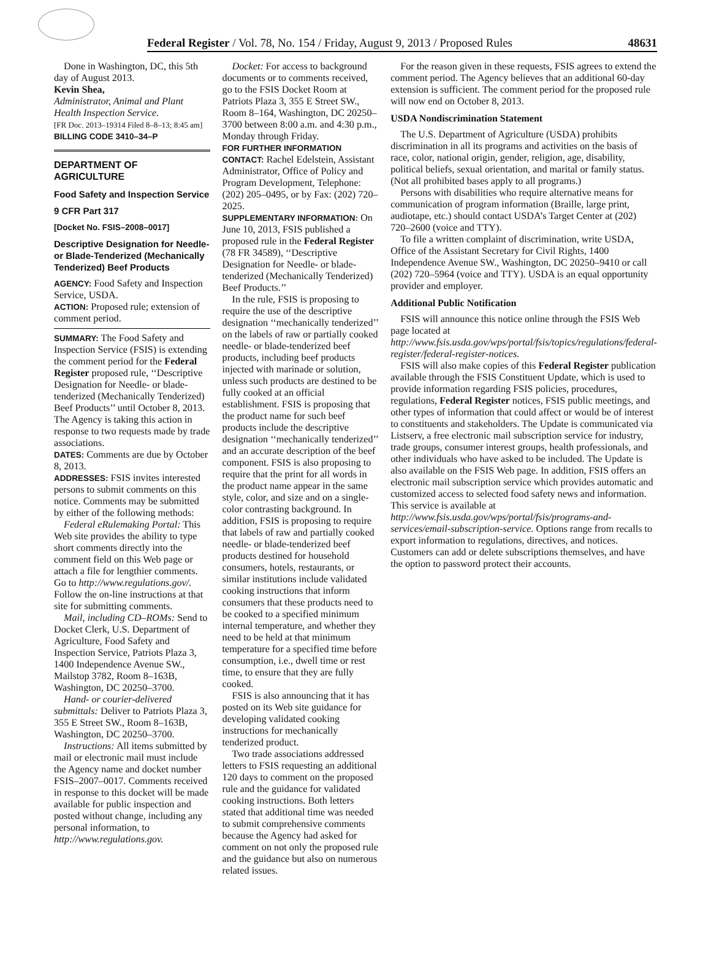Federal Register / Vol. 78, No. 154 / Friday, August 9, 2013 / Proposed Rules 48631
Done in Washington, DC, this 5th day of August 2013.
Kevin Shea,
Administrator, Animal and Plant Health Inspection Service.
[FR Doc. 2013–19314 Filed 8–8–13; 8:45 am]
BILLING CODE 3410–34–P
DEPARTMENT OF AGRICULTURE
Food Safety and Inspection Service
9 CFR Part 317
[Docket No. FSIS–2008–0017]
Descriptive Designation for Needle- or Blade-Tenderized (Mechanically Tenderized) Beef Products
AGENCY: Food Safety and Inspection Service, USDA.
ACTION: Proposed rule; extension of comment period.
SUMMARY: The Food Safety and Inspection Service (FSIS) is extending the comment period for the Federal Register proposed rule, ‘‘Descriptive Designation for Needle- or blade-tenderized (Mechanically Tenderized) Beef Products’’ until October 8, 2013. The Agency is taking this action in response to two requests made by trade associations.
DATES: Comments are due by October 8, 2013.
ADDRESSES: FSIS invites interested persons to submit comments on this notice. Comments may be submitted by either of the following methods:
Federal eRulemaking Portal: This Web site provides the ability to type short comments directly into the comment field on this Web page or attach a file for lengthier comments. Go to http://www.regulations.gov/. Follow the on-line instructions at that site for submitting comments.
Mail, including CD–ROMs: Send to Docket Clerk, U.S. Department of Agriculture, Food Safety and Inspection Service, Patriots Plaza 3, 1400 Independence Avenue SW., Mailstop 3782, Room 8–163B, Washington, DC 20250–3700.
Hand- or courier-delivered submittals: Deliver to Patriots Plaza 3, 355 E Street SW., Room 8–163B, Washington, DC 20250–3700.
Instructions: All items submitted by mail or electronic mail must include the Agency name and docket number FSIS–2007–0017. Comments received in response to this docket will be made available for public inspection and posted without change, including any personal information, to http://www.regulations.gov.
Docket: For access to background documents or to comments received, go to the FSIS Docket Room at Patriots Plaza 3, 355 E Street SW., Room 8–164, Washington, DC 20250–3700 between 8:00 a.m. and 4:30 p.m., Monday through Friday.
FOR FURTHER INFORMATION CONTACT: Rachel Edelstein, Assistant Administrator, Office of Policy and Program Development, Telephone: (202) 205–0495, or by Fax: (202) 720–2025.
SUPPLEMENTARY INFORMATION: On June 10, 2013, FSIS published a proposed rule in the Federal Register (78 FR 34589), ‘‘Descriptive Designation for Needle- or blade-tenderized (Mechanically Tenderized) Beef Products.’’
In the rule, FSIS is proposing to require the use of the descriptive designation ‘‘mechanically tenderized’’ on the labels of raw or partially cooked needle- or blade-tenderized beef products, including beef products injected with marinade or solution, unless such products are destined to be fully cooked at an official establishment. FSIS is proposing that the product name for such beef products include the descriptive designation ‘‘mechanically tenderized’’ and an accurate description of the beef component. FSIS is also proposing to require that the print for all words in the product name appear in the same style, color, and size and on a single-color contrasting background. In addition, FSIS is proposing to require that labels of raw and partially cooked needle- or blade-tenderized beef products destined for household consumers, hotels, restaurants, or similar institutions include validated cooking instructions that inform consumers that these products need to be cooked to a specified minimum internal temperature, and whether they need to be held at that minimum temperature for a specified time before consumption, i.e., dwell time or rest time, to ensure that they are fully cooked.
FSIS is also announcing that it has posted on its Web site guidance for developing validated cooking instructions for mechanically tenderized product.
Two trade associations addressed letters to FSIS requesting an additional 120 days to comment on the proposed rule and the guidance for validated cooking instructions. Both letters stated that additional time was needed to submit comprehensive comments because the Agency had asked for comment on not only the proposed rule and the guidance but also on numerous related issues.
For the reason given in these requests, FSIS agrees to extend the comment period. The Agency believes that an additional 60-day extension is sufficient. The comment period for the proposed rule will now end on October 8, 2013.
USDA Nondiscrimination Statement
The U.S. Department of Agriculture (USDA) prohibits discrimination in all its programs and activities on the basis of race, color, national origin, gender, religion, age, disability, political beliefs, sexual orientation, and marital or family status. (Not all prohibited bases apply to all programs.)
Persons with disabilities who require alternative means for communication of program information (Braille, large print, audiotape, etc.) should contact USDA’s Target Center at (202) 720–2600 (voice and TTY).
To file a written complaint of discrimination, write USDA, Office of the Assistant Secretary for Civil Rights, 1400 Independence Avenue SW., Washington, DC 20250–9410 or call (202) 720–5964 (voice and TTY). USDA is an equal opportunity provider and employer.
Additional Public Notification
FSIS will announce this notice online through the FSIS Web page located at http://www.fsis.usda.gov/wps/portal/fsis/topics/regulations/federal-register/federal-register-notices.
FSIS will also make copies of this Federal Register publication available through the FSIS Constituent Update, which is used to provide information regarding FSIS policies, procedures, regulations, Federal Register notices, FSIS public meetings, and other types of information that could affect or would be of interest to constituents and stakeholders. The Update is communicated via Listserv, a free electronic mail subscription service for industry, trade groups, consumer interest groups, health professionals, and other individuals who have asked to be included. The Update is also available on the FSIS Web page. In addition, FSIS offers an electronic mail subscription service which provides automatic and customized access to selected food safety news and information. This service is available at http://www.fsis.usda.gov/wps/portal/fsis/programs-and-services/email-subscription-service. Options range from recalls to export information to regulations, directives, and notices. Customers can add or delete subscriptions themselves, and have the option to password protect their accounts.